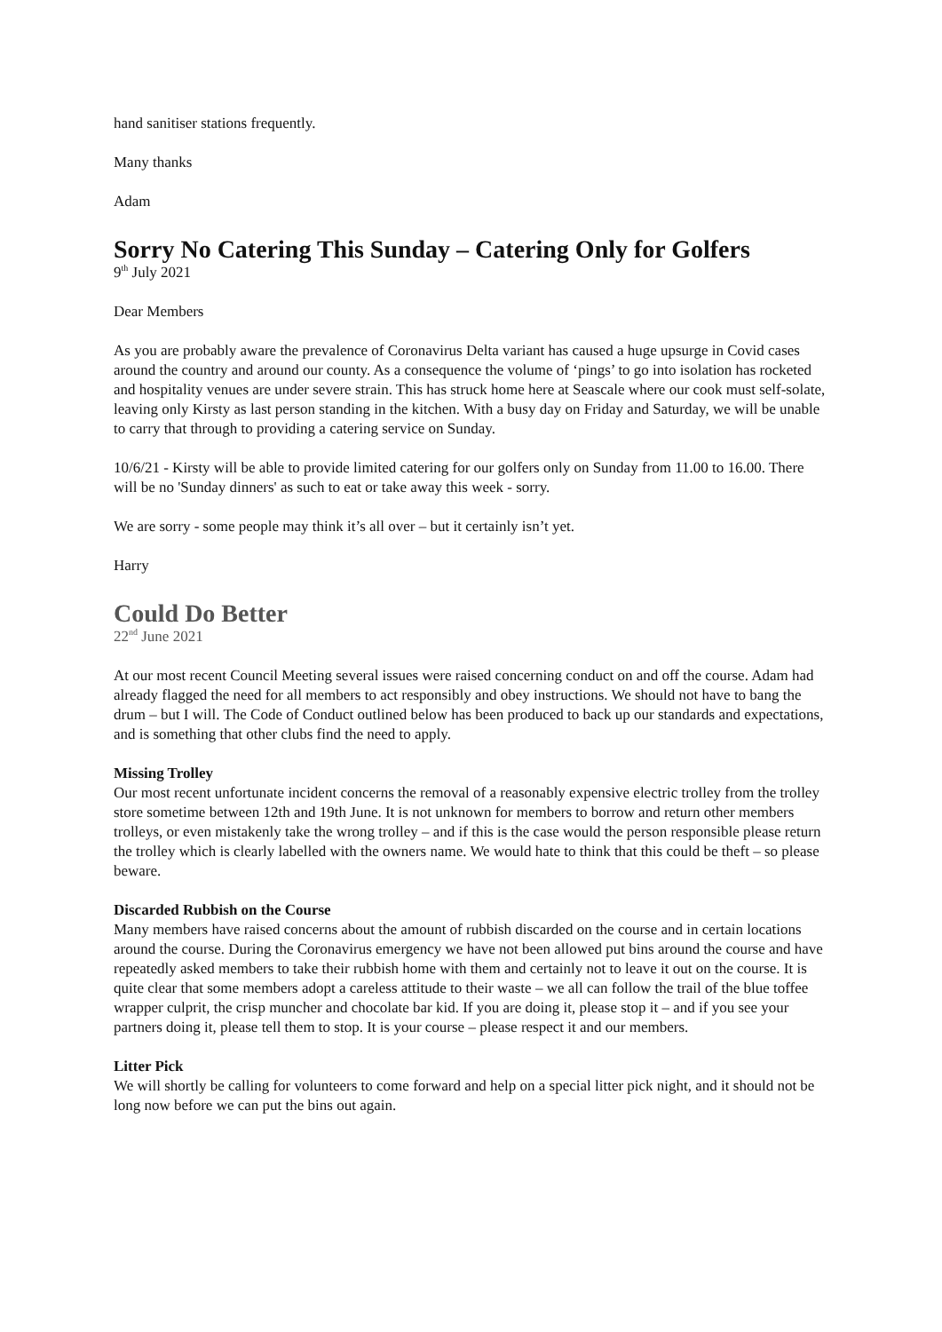hand sanitiser stations frequently.
Many thanks
Adam
Sorry No Catering This Sunday – Catering Only for Golfers
9<sup>th</sup> July 2021
Dear Members
As you are probably aware the prevalence of Coronavirus Delta variant has caused a huge upsurge in Covid cases around the country and around our county. As a consequence the volume of ‘pings’ to go into isolation has rocketed and hospitality venues are under severe strain. This has struck home here at Seascale where our cook must self-solate, leaving only Kirsty as last person standing in the kitchen. With a busy day on Friday and Saturday, we will be unable to carry that through to providing a catering service on Sunday.
10/6/21 - Kirsty will be able to provide limited catering for our golfers only on Sunday from 11.00 to 16.00. There will be no 'Sunday dinners' as such to eat or take away this week - sorry.
We are sorry - some people may think it’s all over – but it certainly isn’t yet.
Harry
Could Do Better
22<sup>nd</sup> June 2021
At our most recent Council Meeting several issues were raised concerning conduct on and off the course. Adam had already flagged the need for all members to act responsibly and obey instructions. We should not have to bang the drum – but I will. The Code of Conduct outlined below has been produced to back up our standards and expectations, and is something that other clubs find the need to apply.
Missing Trolley
Our most recent unfortunate incident concerns the removal of a reasonably expensive electric trolley from the trolley store sometime between 12th and 19th June. It is not unknown for members to borrow and return other members trolleys, or even mistakenly take the wrong trolley – and if this is the case would the person responsible please return the trolley which is clearly labelled with the owners name. We would hate to think that this could be theft – so please beware.
Discarded Rubbish on the Course
Many members have raised concerns about the amount of rubbish discarded on the course and in certain locations around the course. During the Coronavirus emergency we have not been allowed put bins around the course and have repeatedly asked members to take their rubbish home with them and certainly not to leave it out on the course. It is quite clear that some members adopt a careless attitude to their waste – we all can follow the trail of the blue toffee wrapper culprit, the crisp muncher and chocolate bar kid. If you are doing it, please stop it – and if you see your partners doing it, please tell them to stop. It is your course – please respect it and our members.
Litter Pick
We will shortly be calling for volunteers to come forward and help on a special litter pick night, and it should not be long now before we can put the bins out again.